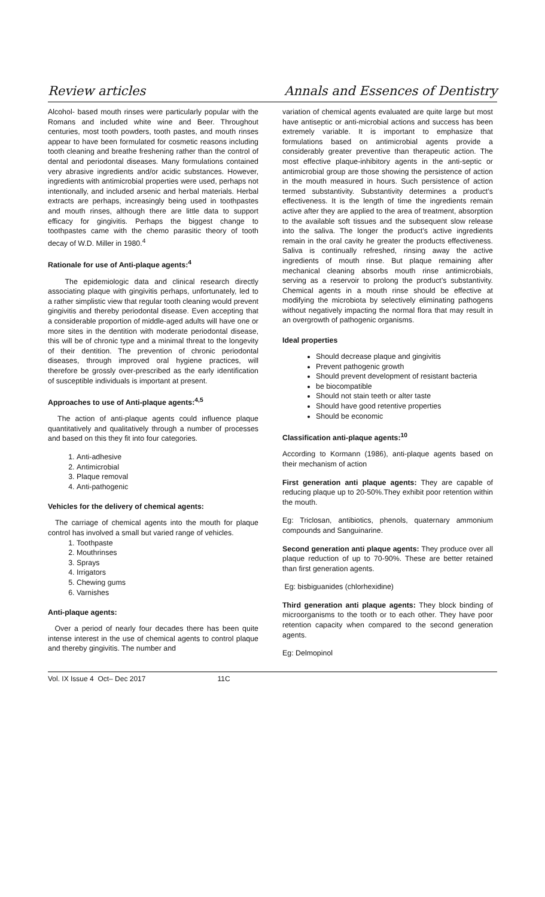Review articles Annals and Essences of Dentistry
Alcohol- based mouth rinses were particularly popular with the Romans and included white wine and Beer. Throughout centuries, most tooth powders, tooth pastes, and mouth rinses appear to have been formulated for cosmetic reasons including tooth cleaning and breathe freshening rather than the control of dental and periodontal diseases. Many formulations contained very abrasive ingredients and/or acidic substances. However, ingredients with antimicrobial properties were used, perhaps not intentionally, and included arsenic and herbal materials. Herbal extracts are perhaps, increasingly being used in toothpastes and mouth rinses, although there are little data to support efficacy for gingivitis. Perhaps the biggest change to toothpastes came with the chemo parasitic theory of tooth decay of W.D. Miller in 1980.<sup>4</sup>
Rationale for use of Anti-plaque agents:<sup>4</sup>
The epidemiologic data and clinical research directly associating plaque with gingivitis perhaps, unfortunately, led to a rather simplistic view that regular tooth cleaning would prevent gingivitis and thereby periodontal disease. Even accepting that a considerable proportion of middle-aged adults will have one or more sites in the dentition with moderate periodontal disease, this will be of chronic type and a minimal threat to the longevity of their dentition. The prevention of chronic periodontal diseases, through improved oral hygiene practices, will therefore be grossly over-prescribed as the early identification of susceptible individuals is important at present.
Approaches to use of Anti-plaque agents:<sup>4,5</sup>
The action of anti-plaque agents could influence plaque quantitatively and qualitatively through a number of processes and based on this they fit into four categories.
1. Anti-adhesive
2. Antimicrobial
3. Plaque removal
4. Anti-pathogenic
Vehicles for the delivery of chemical agents:
The carriage of chemical agents into the mouth for plaque control has involved a small but varied range of vehicles.
1. Toothpaste
2. Mouthrinses
3. Sprays
4. Irrigators
5. Chewing gums
6. Varnishes
Anti-plaque agents:
Over a period of nearly four decades there has been quite intense interest in the use of chemical agents to control plaque and thereby gingivitis. The number and
variation of chemical agents evaluated are quite large but most have antiseptic or anti-microbial actions and success has been extremely variable. It is important to emphasize that formulations based on antimicrobial agents provide a considerably greater preventive than therapeutic action. The most effective plaque-inhibitory agents in the anti-septic or antimicrobial group are those showing the persistence of action in the mouth measured in hours. Such persistence of action termed substantivity. Substantivity determines a product’s effectiveness. It is the length of time the ingredients remain active after they are applied to the area of treatment, absorption to the available soft tissues and the subsequent slow release into the saliva. The longer the product’s active ingredients remain in the oral cavity he greater the products effectiveness. Saliva is continually refreshed, rinsing away the active ingredients of mouth rinse. But plaque remaining after mechanical cleaning absorbs mouth rinse antimicrobials, serving as a reservoir to prolong the product’s substantivity. Chemical agents in a mouth rinse should be effective at modifying the microbiota by selectively eliminating pathogens without negatively impacting the normal flora that may result in an overgrowth of pathogenic organisms.
Ideal properties
Should decrease plaque and gingivitis
Prevent pathogenic growth
Should prevent development of resistant bacteria
be biocompatible
Should not stain teeth or alter taste
Should have good retentive properties
Should be economic
Classification anti-plaque agents:<sup>10</sup>
According to Kormann (1986), anti-plaque agents based on their mechanism of action
First generation anti plaque agents: They are capable of reducing plaque up to 20-50%.They exhibit poor retention within the mouth.
Eg: Triclosan, antibiotics, phenols, quaternary ammonium compounds and Sanguinarine.
Second generation anti plaque agents: They produce over all plaque reduction of up to 70-90%. These are better retained than first generation agents.
Eg: bisbiguanides (chlorhexidine)
Third generation anti plaque agents: They block binding of microorganisms to the tooth or to each other. They have poor retention capacity when compared to the second generation agents.
Eg: Delmopinol
Vol. IX Issue 4 Oct– Dec 2017 11C